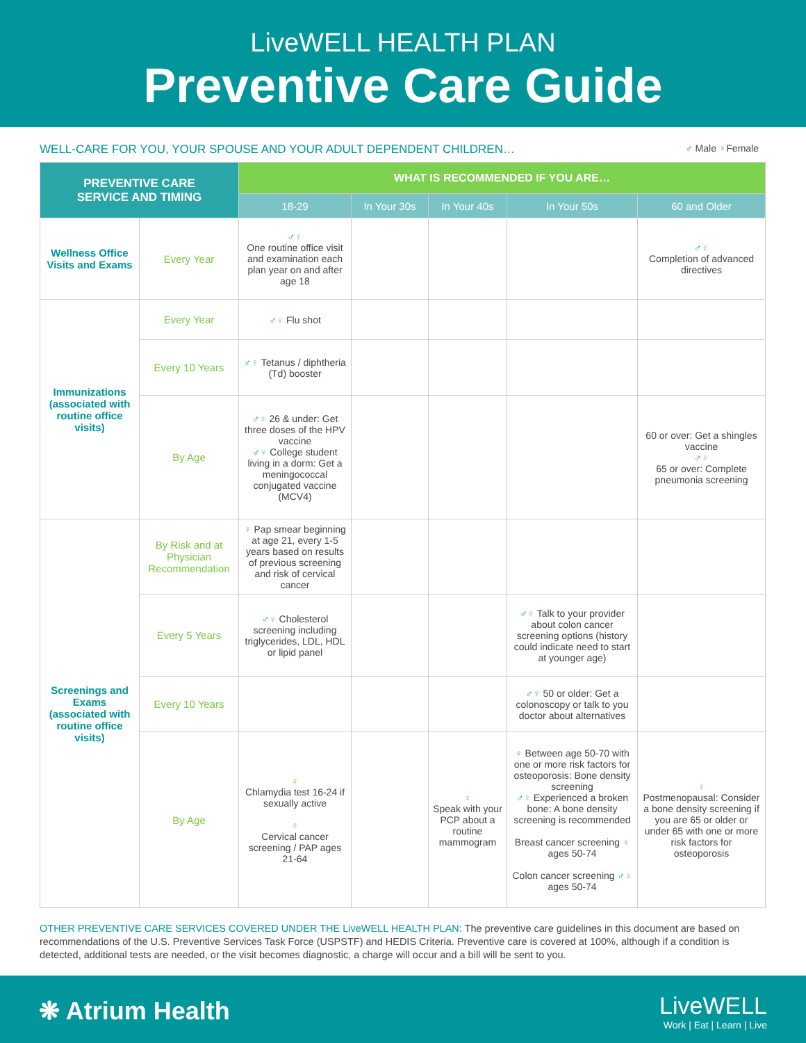LiveWELL HEALTH PLAN
Preventive Care Guide
WELL-CARE FOR YOU, YOUR SPOUSE AND YOUR ADULT DEPENDENT CHILDREN…
♂ Male ♀Female
| PREVENTIVE CARE SERVICE AND TIMING | | WHAT IS RECOMMENDED IF YOU ARE… | | | | |
| --- | --- | --- | --- | --- | --- | --- |
| | | 18-29 | In Your 30s | In Your 40s | In Your 50s | 60 and Older |
| Wellness Office Visits and Exams | Every Year | ♂ ♀ One routine office visit and examination each plan year on and after age 18 | | | | ♂ ♀ Completion of advanced directives |
| Immunizations (associated with routine office visits) | Every Year | ♂ ♀ Flu shot | | | | |
| | Every 10 Years | ♂ ♀ Tetanus / diphtheria (Td) booster | | | | |
| | By Age | ♂ ♀ 26 & under: Get three doses of the HPV vaccine ♂ ♀ College student living in a dorm: Get a meningococcal conjugated vaccine (MCV4) | | | | 60 or over: Get a shingles vaccine ♂ ♀ 65 or over: Complete pneumonia screening |
| Screenings and Exams (associated with routine office visits) | By Risk and at Physician Recommendation | ♀ Pap smear beginning at age 21, every 1-5 years based on results of previous screening and risk of cervical cancer | | | | |
| | Every 5 Years | ♂ ♀ Cholesterol screening including triglycerides, LDL, HDL or lipid panel | | | ♂ ♀ Talk to your provider about colon cancer screening options (history could indicate need to start at younger age) | |
| | Every 10 Years | | | | ♂ ♀ 50 or older: Get a colonoscopy or talk to you doctor about alternatives | |
| | By Age | ♀ Chlamydia test 16-24 if sexually active ♀ Cervical cancer screening / PAP ages 21-64 | | ♀ Speak with your PCP about a routine mammogram | ♀ Between age 50-70 with one or more risk factors for osteoporosis: Bone density screening ♂ ♀ Experienced a broken bone: A bone density screening is recommended Breast cancer screening ♀ ages 50-74 Colon cancer screening ♂ ♀ ages 50-74 | ♀ Postmenopausal: Consider a bone density screening if you are 65 or older or under 65 with one or more risk factors for osteoporosis |
OTHER PREVENTIVE CARE SERVICES COVERED UNDER THE LiveWELL HEALTH PLAN: The preventive care guidelines in this document are based on recommendations of the U.S. Preventive Services Task Force (USPSTF) and HEDIS Criteria. Preventive care is covered at 100%, although if a condition is detected, additional tests are needed, or the visit becomes diagnostic, a charge will occur and a bill will be sent to you.
❋ Atrium Health
LiveWELL
Work | Eat | Learn | Live